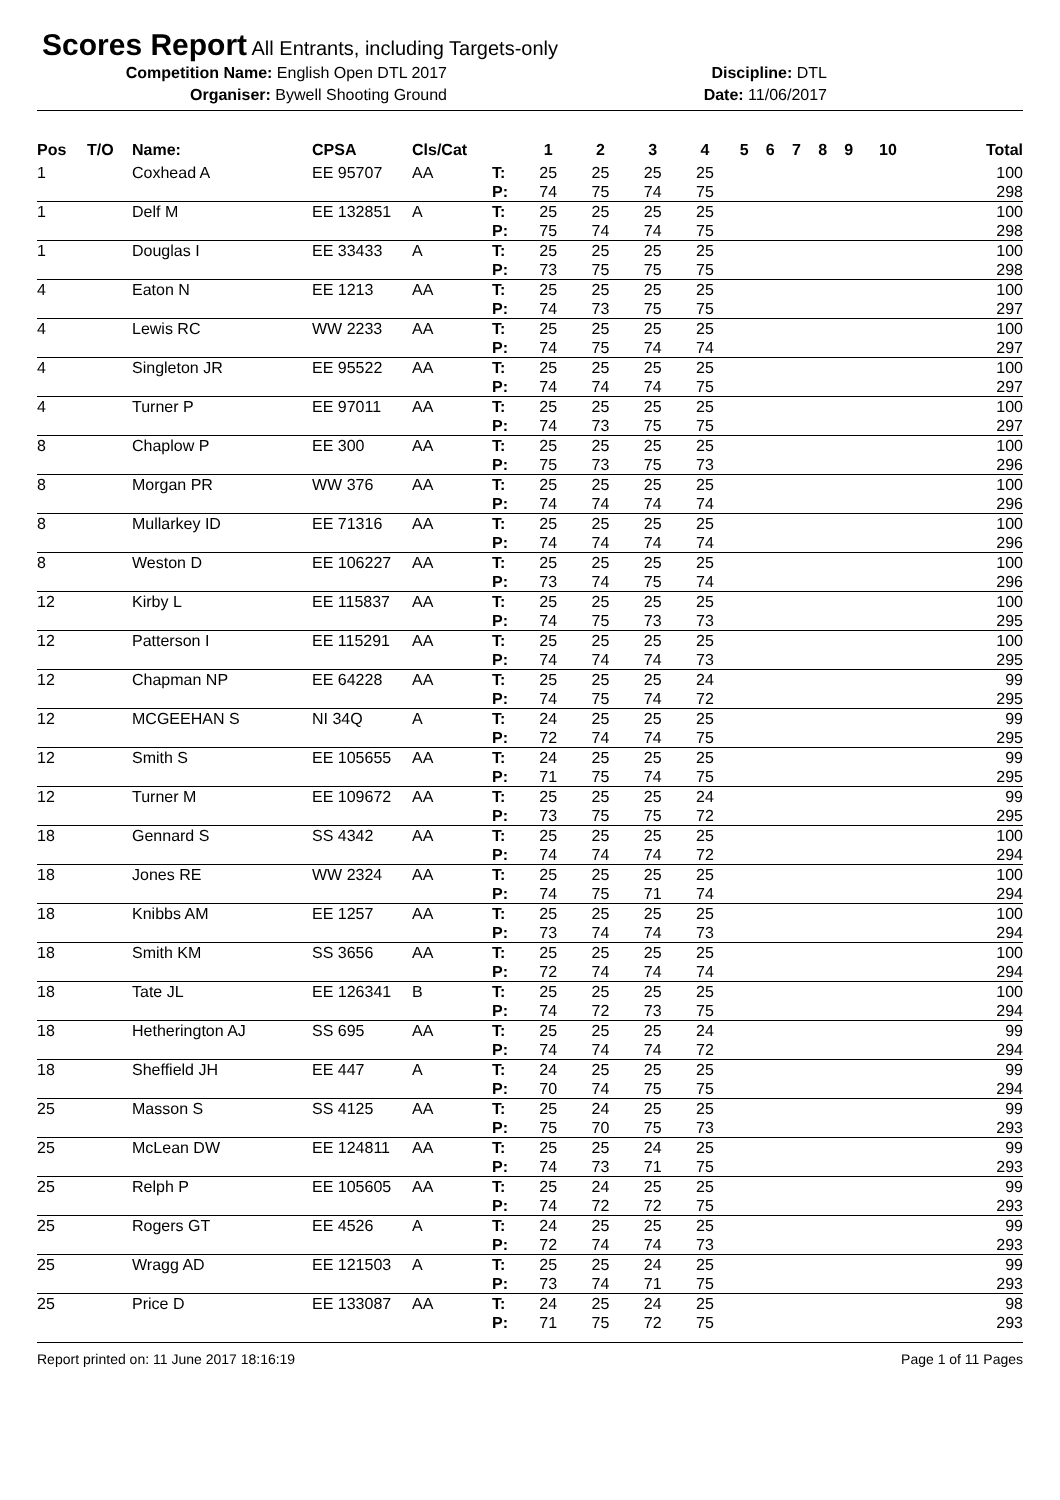Scores Report
All Entrants, including Targets-only
Competition Name: English Open DTL 2017 Discipline: DTL
Organiser: Bywell Shooting Ground Date: 11/06/2017
| Pos | T/O | Name: | CPSA | Cls/Cat | | 1 | 2 | 3 | 4 | 5 | 6 | 7 | 8 | 9 | 10 | Total |
| --- | --- | --- | --- | --- | --- | --- | --- | --- | --- | --- | --- | --- | --- | --- | --- | --- |
| 1 | | Coxhead A | EE 95707 | AA | T: | 25 | 25 | 25 | 25 | | | | | | | 100 |
| | | | | | P: | 74 | 75 | 74 | 75 | | | | | | | 298 |
| 1 | | Delf M | EE 132851 | A | T: | 25 | 25 | 25 | 25 | | | | | | | 100 |
| | | | | | P: | 75 | 74 | 74 | 75 | | | | | | | 298 |
| 1 | | Douglas I | EE 33433 | A | T: | 25 | 25 | 25 | 25 | | | | | | | 100 |
| | | | | | P: | 73 | 75 | 75 | 75 | | | | | | | 298 |
| 4 | | Eaton N | EE 1213 | AA | T: | 25 | 25 | 25 | 25 | | | | | | | 100 |
| | | | | | P: | 74 | 73 | 75 | 75 | | | | | | | 297 |
| 4 | | Lewis RC | WW 2233 | AA | T: | 25 | 25 | 25 | 25 | | | | | | | 100 |
| | | | | | P: | 74 | 75 | 74 | 74 | | | | | | | 297 |
| 4 | | Singleton JR | EE 95522 | AA | T: | 25 | 25 | 25 | 25 | | | | | | | 100 |
| | | | | | P: | 74 | 74 | 74 | 75 | | | | | | | 297 |
| 4 | | Turner P | EE 97011 | AA | T: | 25 | 25 | 25 | 25 | | | | | | | 100 |
| | | | | | P: | 74 | 73 | 75 | 75 | | | | | | | 297 |
| 8 | | Chaplow P | EE 300 | AA | T: | 25 | 25 | 25 | 25 | | | | | | | 100 |
| | | | | | P: | 75 | 73 | 75 | 73 | | | | | | | 296 |
| 8 | | Morgan PR | WW 376 | AA | T: | 25 | 25 | 25 | 25 | | | | | | | 100 |
| | | | | | P: | 74 | 74 | 74 | 74 | | | | | | | 296 |
| 8 | | Mullarkey ID | EE 71316 | AA | T: | 25 | 25 | 25 | 25 | | | | | | | 100 |
| | | | | | P: | 74 | 74 | 74 | 74 | | | | | | | 296 |
| 8 | | Weston D | EE 106227 | AA | T: | 25 | 25 | 25 | 25 | | | | | | | 100 |
| | | | | | P: | 73 | 74 | 75 | 74 | | | | | | | 296 |
| 12 | | Kirby L | EE 115837 | AA | T: | 25 | 25 | 25 | 25 | | | | | | | 100 |
| | | | | | P: | 74 | 75 | 73 | 73 | | | | | | | 295 |
| 12 | | Patterson I | EE 115291 | AA | T: | 25 | 25 | 25 | 25 | | | | | | | 100 |
| | | | | | P: | 74 | 74 | 74 | 73 | | | | | | | 295 |
| 12 | | Chapman NP | EE 64228 | AA | T: | 25 | 25 | 25 | 24 | | | | | | | 99 |
| | | | | | P: | 74 | 75 | 74 | 72 | | | | | | | 295 |
| 12 | | MCGEEHAN S | NI 34Q | A | T: | 24 | 25 | 25 | 25 | | | | | | | 99 |
| | | | | | P: | 72 | 74 | 74 | 75 | | | | | | | 295 |
| 12 | | Smith S | EE 105655 | AA | T: | 24 | 25 | 25 | 25 | | | | | | | 99 |
| | | | | | P: | 71 | 75 | 74 | 75 | | | | | | | 295 |
| 12 | | Turner M | EE 109672 | AA | T: | 25 | 25 | 25 | 24 | | | | | | | 99 |
| | | | | | P: | 73 | 75 | 75 | 72 | | | | | | | 295 |
| 18 | | Gennard S | SS 4342 | AA | T: | 25 | 25 | 25 | 25 | | | | | | | 100 |
| | | | | | P: | 74 | 74 | 74 | 72 | | | | | | | 294 |
| 18 | | Jones RE | WW 2324 | AA | T: | 25 | 25 | 25 | 25 | | | | | | | 100 |
| | | | | | P: | 74 | 75 | 71 | 74 | | | | | | | 294 |
| 18 | | Knibbs AM | EE 1257 | AA | T: | 25 | 25 | 25 | 25 | | | | | | | 100 |
| | | | | | P: | 73 | 74 | 74 | 73 | | | | | | | 294 |
| 18 | | Smith KM | SS 3656 | AA | T: | 25 | 25 | 25 | 25 | | | | | | | 100 |
| | | | | | P: | 72 | 74 | 74 | 74 | | | | | | | 294 |
| 18 | | Tate JL | EE 126341 | B | T: | 25 | 25 | 25 | 25 | | | | | | | 100 |
| | | | | | P: | 74 | 72 | 73 | 75 | | | | | | | 294 |
| 18 | | Hetherington AJ | SS 695 | AA | T: | 25 | 25 | 25 | 24 | | | | | | | 99 |
| | | | | | P: | 74 | 74 | 74 | 72 | | | | | | | 294 |
| 18 | | Sheffield JH | EE 447 | A | T: | 24 | 25 | 25 | 25 | | | | | | | 99 |
| | | | | | P: | 70 | 74 | 75 | 75 | | | | | | | 294 |
| 25 | | Masson S | SS 4125 | AA | T: | 25 | 24 | 25 | 25 | | | | | | | 99 |
| | | | | | P: | 75 | 70 | 75 | 73 | | | | | | | 293 |
| 25 | | McLean DW | EE 124811 | AA | T: | 25 | 25 | 24 | 25 | | | | | | | 99 |
| | | | | | P: | 74 | 73 | 71 | 75 | | | | | | | 293 |
| 25 | | Relph P | EE 105605 | AA | T: | 25 | 24 | 25 | 25 | | | | | | | 99 |
| | | | | | P: | 74 | 72 | 72 | 75 | | | | | | | 293 |
| 25 | | Rogers GT | EE 4526 | A | T: | 24 | 25 | 25 | 25 | | | | | | | 99 |
| | | | | | P: | 72 | 74 | 74 | 73 | | | | | | | 293 |
| 25 | | Wragg AD | EE 121503 | A | T: | 25 | 25 | 24 | 25 | | | | | | | 99 |
| | | | | | P: | 73 | 74 | 71 | 75 | | | | | | | 293 |
| 25 | | Price D | EE 133087 | AA | T: | 24 | 25 | 24 | 25 | | | | | | | 98 |
| | | | | | P: | 71 | 75 | 72 | 75 | | | | | | | 293 |
Report printed on: 11 June 2017 18:16:19 Page 1 of 11 Pages